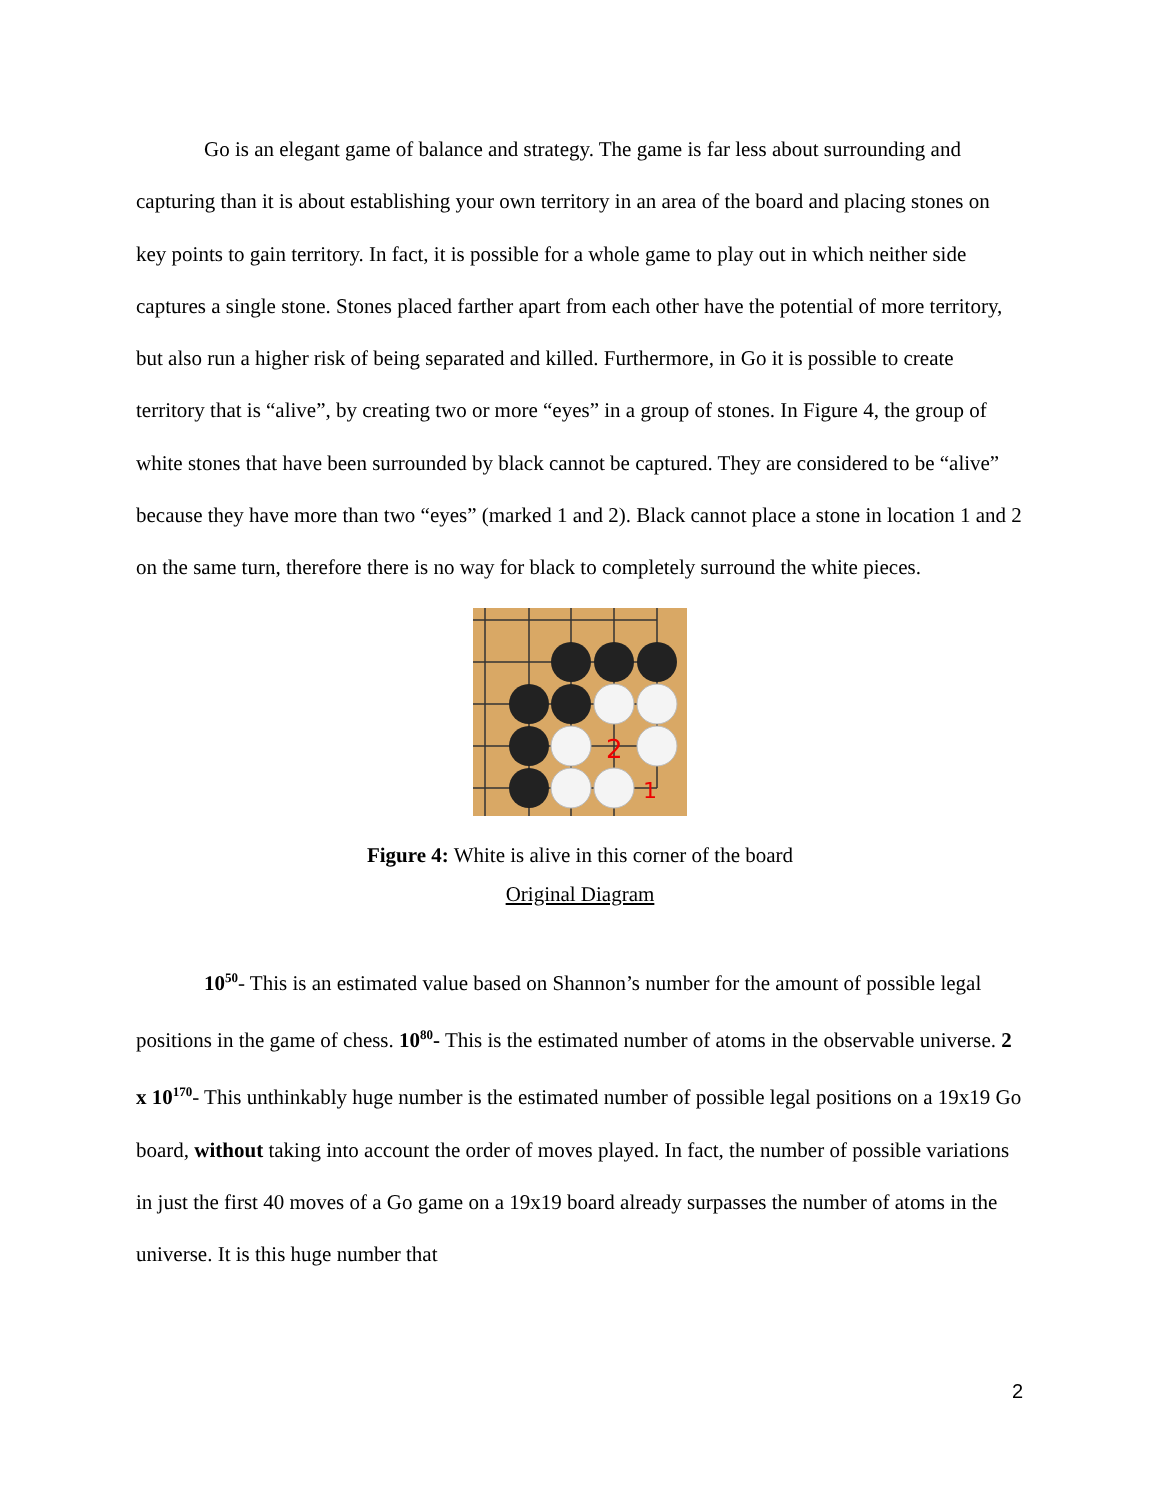Go is an elegant game of balance and strategy. The game is far less about surrounding and capturing than it is about establishing your own territory in an area of the board and placing stones on key points to gain territory. In fact, it is possible for a whole game to play out in which neither side captures a single stone. Stones placed farther apart from each other have the potential of more territory, but also run a higher risk of being separated and killed. Furthermore, in Go it is possible to create territory that is “alive”, by creating two or more “eyes” in a group of stones. In Figure 4, the group of white stones that have been surrounded by black cannot be captured. They are considered to be “alive” because they have more than two “eyes” (marked 1 and 2). Black cannot place a stone in location 1 and 2 on the same turn, therefore there is no way for black to completely surround the white pieces.
2
1
Figure 4: White is alive in this corner of the board
Original Diagram
10<sup>50</sup>- This is an estimated value based on Shannon’s number for the amount of possible legal positions in the game of chess. 10<sup>80</sup>- This is the estimated number of atoms in the observable universe. 2 x 10<sup>170</sup>- This unthinkably huge number is the estimated number of possible legal positions on a 19x19 Go board, without taking into account the order of moves played. In fact, the number of possible variations in just the first 40 moves of a Go game on a 19x19 board already surpasses the number of atoms in the universe. It is this huge number that
2